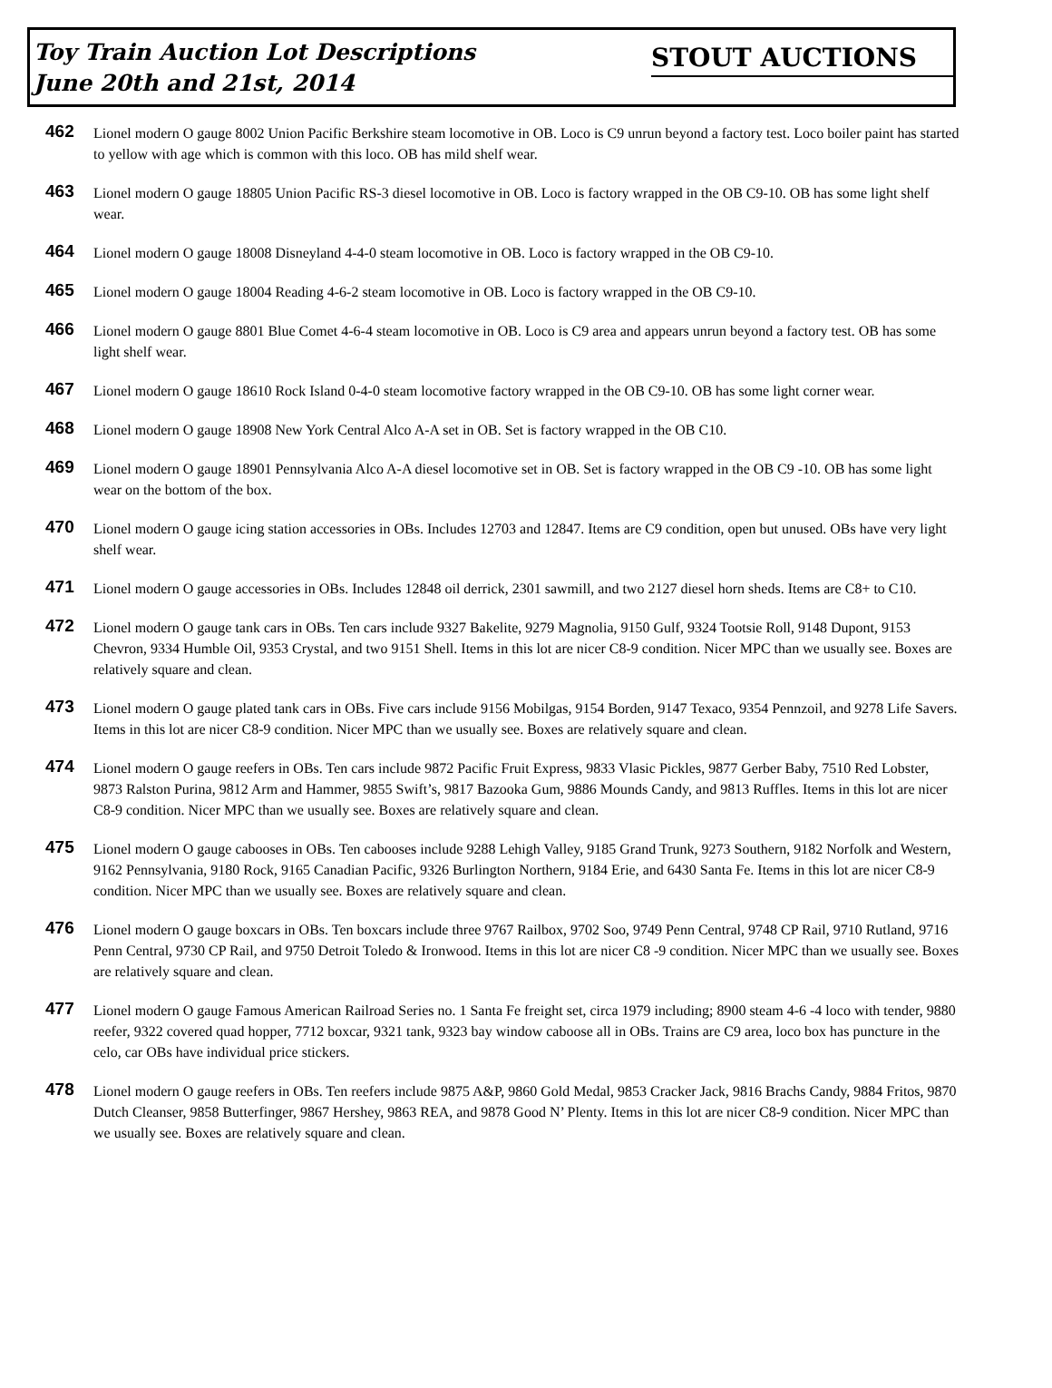Toy Train Auction Lot Descriptions
June 20th and 21st, 2014
STOUT AUCTIONS
462
Lionel modern O gauge 8002 Union Pacific Berkshire steam locomotive in OB. Loco is C9 unrun beyond a factory test. Loco boiler paint has started to yellow with age which is common with this loco. OB has mild shelf wear.
463
Lionel modern O gauge 18805 Union Pacific RS-3 diesel locomotive in OB. Loco is factory wrapped in the OB C9-10. OB has some light shelf wear.
464
Lionel modern O gauge 18008 Disneyland 4-4-0 steam locomotive in OB. Loco is factory wrapped in the OB C9-10.
465
Lionel modern O gauge 18004 Reading 4-6-2 steam locomotive in OB. Loco is factory wrapped in the OB C9-10.
466
Lionel modern O gauge 8801 Blue Comet 4-6-4 steam locomotive in OB. Loco is C9 area and appears unrun beyond a factory test. OB has some light shelf wear.
467
Lionel modern O gauge 18610 Rock Island 0-4-0 steam locomotive factory wrapped in the OB C9-10. OB has some light corner wear.
468
Lionel modern O gauge 18908 New York Central Alco A-A set in OB. Set is factory wrapped in the OB C10.
469
Lionel modern O gauge 18901 Pennsylvania Alco A-A diesel locomotive set in OB. Set is factory wrapped in the OB C9 -10. OB has some light wear on the bottom of the box.
470
Lionel modern O gauge icing station accessories in OBs. Includes 12703 and 12847. Items are C9 condition, open but unused. OBs have very light shelf wear.
471
Lionel modern O gauge accessories in OBs. Includes 12848 oil derrick, 2301 sawmill, and two 2127 diesel horn sheds. Items are C8+ to C10.
472
Lionel modern O gauge tank cars in OBs. Ten cars include 9327 Bakelite, 9279 Magnolia, 9150 Gulf, 9324 Tootsie Roll, 9148 Dupont, 9153 Chevron, 9334 Humble Oil, 9353 Crystal, and two 9151 Shell. Items in this lot are nicer C8-9 condition. Nicer MPC than we usually see. Boxes are relatively square and clean.
473
Lionel modern O gauge plated tank cars in OBs. Five cars include 9156 Mobilgas, 9154 Borden, 9147 Texaco, 9354 Pennzoil, and 9278 Life Savers. Items in this lot are nicer C8-9 condition. Nicer MPC than we usually see. Boxes are relatively square and clean.
474
Lionel modern O gauge reefers in OBs. Ten cars include 9872 Pacific Fruit Express, 9833 Vlasic Pickles, 9877 Gerber Baby, 7510 Red Lobster, 9873 Ralston Purina, 9812 Arm and Hammer, 9855 Swift’s, 9817 Bazooka Gum, 9886 Mounds Candy, and 9813 Ruffles. Items in this lot are nicer C8-9 condition. Nicer MPC than we usually see. Boxes are relatively square and clean.
475
Lionel modern O gauge cabooses in OBs. Ten cabooses include 9288 Lehigh Valley, 9185 Grand Trunk, 9273 Southern, 9182 Norfolk and Western, 9162 Pennsylvania, 9180 Rock, 9165 Canadian Pacific, 9326 Burlington Northern, 9184 Erie, and 6430 Santa Fe. Items in this lot are nicer C8-9 condition. Nicer MPC than we usually see. Boxes are relatively square and clean.
476
Lionel modern O gauge boxcars in OBs. Ten boxcars include three 9767 Railbox, 9702 Soo, 9749 Penn Central, 9748 CP Rail, 9710 Rutland, 9716 Penn Central, 9730 CP Rail, and 9750 Detroit Toledo & Ironwood. Items in this lot are nicer C8 -9 condition. Nicer MPC than we usually see. Boxes are relatively square and clean.
477
Lionel modern O gauge Famous American Railroad Series no. 1 Santa Fe freight set, circa 1979 including; 8900 steam 4-6 -4 loco with tender, 9880 reefer, 9322 covered quad hopper, 7712 boxcar, 9321 tank, 9323 bay window caboose all in OBs. Trains are C9 area, loco box has puncture in the celo, car OBs have individual price stickers.
478
Lionel modern O gauge reefers in OBs. Ten reefers include 9875 A&P, 9860 Gold Medal, 9853 Cracker Jack, 9816 Brachs Candy, 9884 Fritos, 9870 Dutch Cleanser, 9858 Butterfinger, 9867 Hershey, 9863 REA, and 9878 Good N’ Plenty. Items in this lot are nicer C8-9 condition. Nicer MPC than we usually see. Boxes are relatively square and clean.